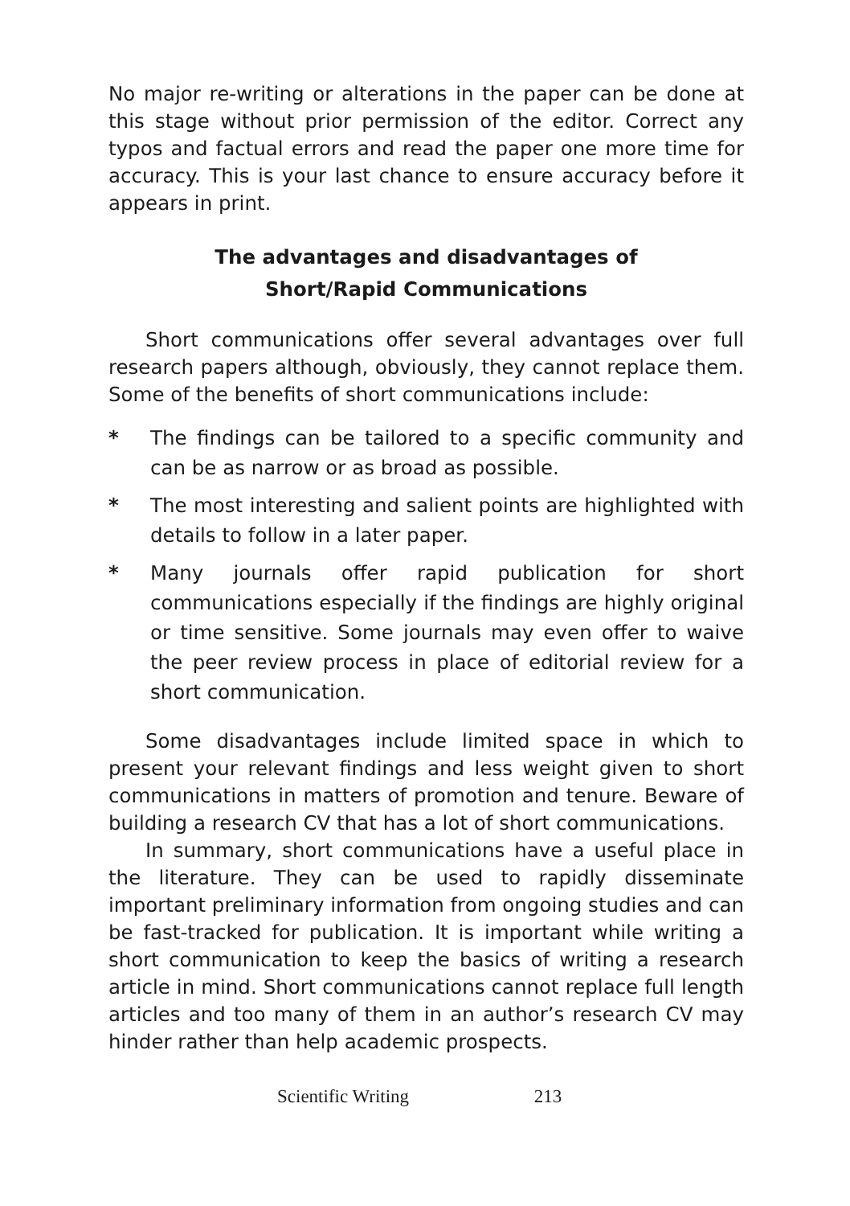No major re-writing or alterations in the paper can be done at this stage without prior permission of the editor. Correct any typos and factual errors and read the paper one more time for accuracy. This is your last chance to ensure accuracy before it appears in print.
The advantages and disadvantages of
Short/Rapid Communications
Short communications offer several advantages over full research papers although, obviously, they cannot replace them. Some of the benefits of short communications include:
* The findings can be tailored to a specific community and can be as narrow or as broad as possible.
* The most interesting and salient points are highlighted with details to follow in a later paper.
* Many journals offer rapid publication for short communications especially if the findings are highly original or time sensitive. Some journals may even offer to waive the peer review process in place of editorial review for a short communication.
Some disadvantages include limited space in which to present your relevant findings and less weight given to short communications in matters of promotion and tenure. Beware of building a research CV that has a lot of short communications.
In summary, short communications have a useful place in the literature. They can be used to rapidly disseminate important preliminary information from ongoing studies and can be fast-tracked for publication. It is important while writing a short communication to keep the basics of writing a research article in mind. Short communications cannot replace full length articles and too many of them in an author’s research CV may hinder rather than help academic prospects.
Scientific Writing 213